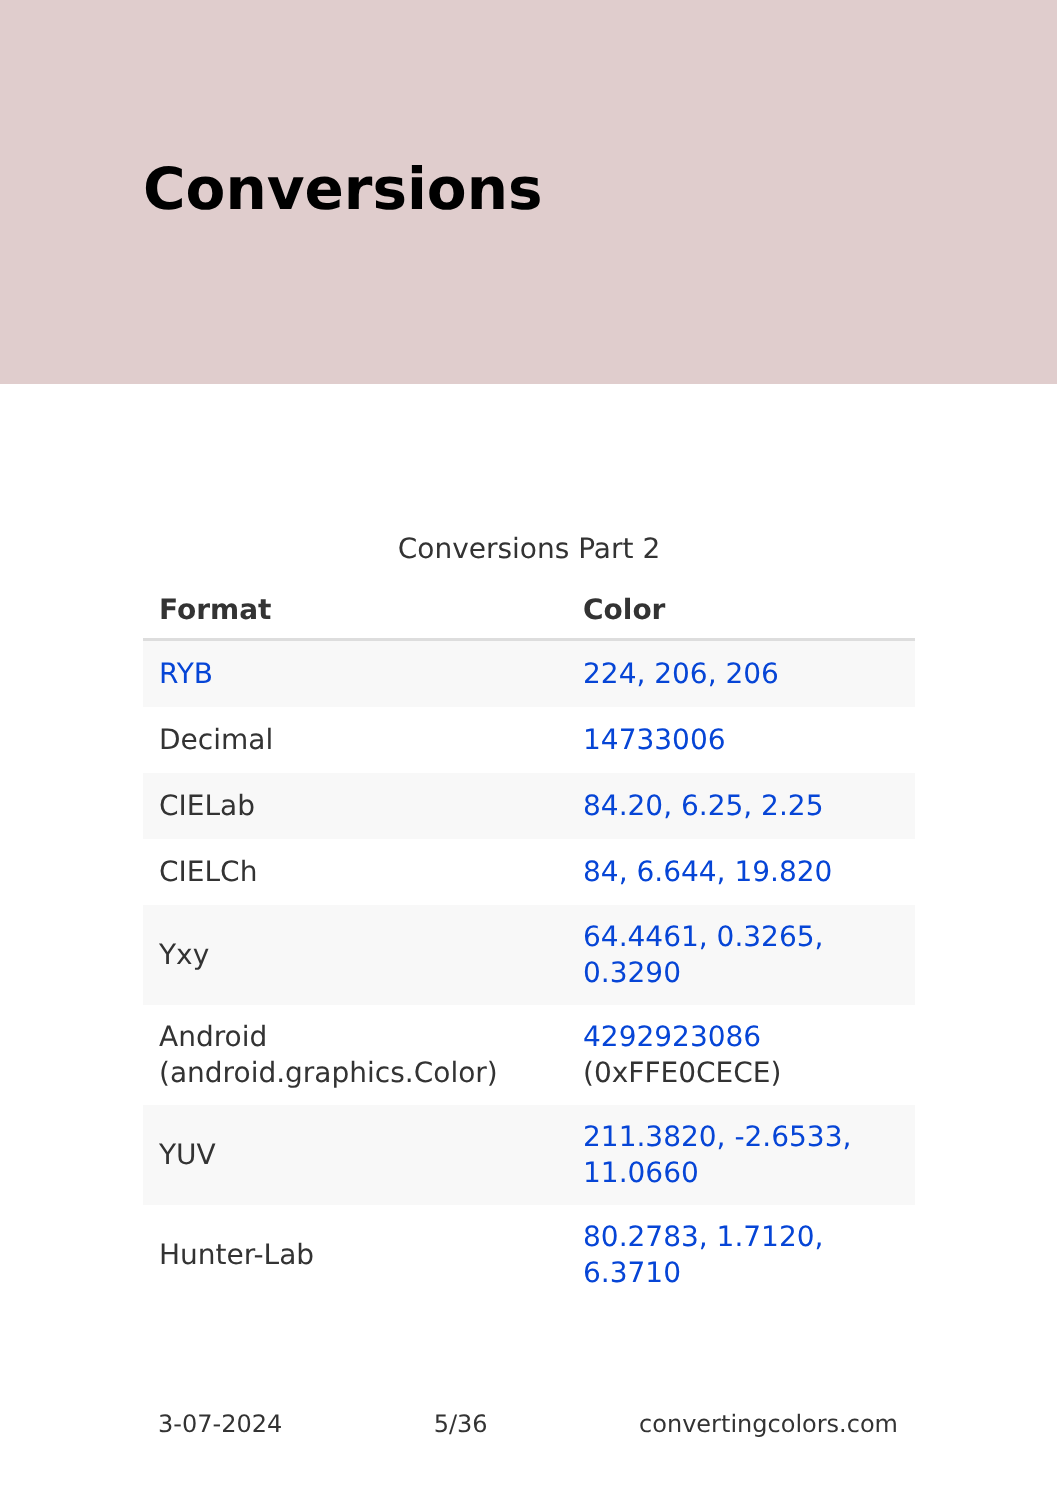Conversions
Conversions Part 2
| Format | Color |
| --- | --- |
| RYB | 224, 206, 206 |
| Decimal | 14733006 |
| CIELab | 84.20, 6.25, 2.25 |
| CIELCh | 84, 6.644, 19.820 |
| Yxy | 64.4461, 0.3265, 0.3290 |
| Android (android.graphics.Color) | 4292923086 (0xFFE0CECE) |
| YUV | 211.3820, -2.6533, 11.0660 |
| Hunter-Lab | 80.2783, 1.7120, 6.3710 |
3-07-2024 5/36 convertingcolors.com